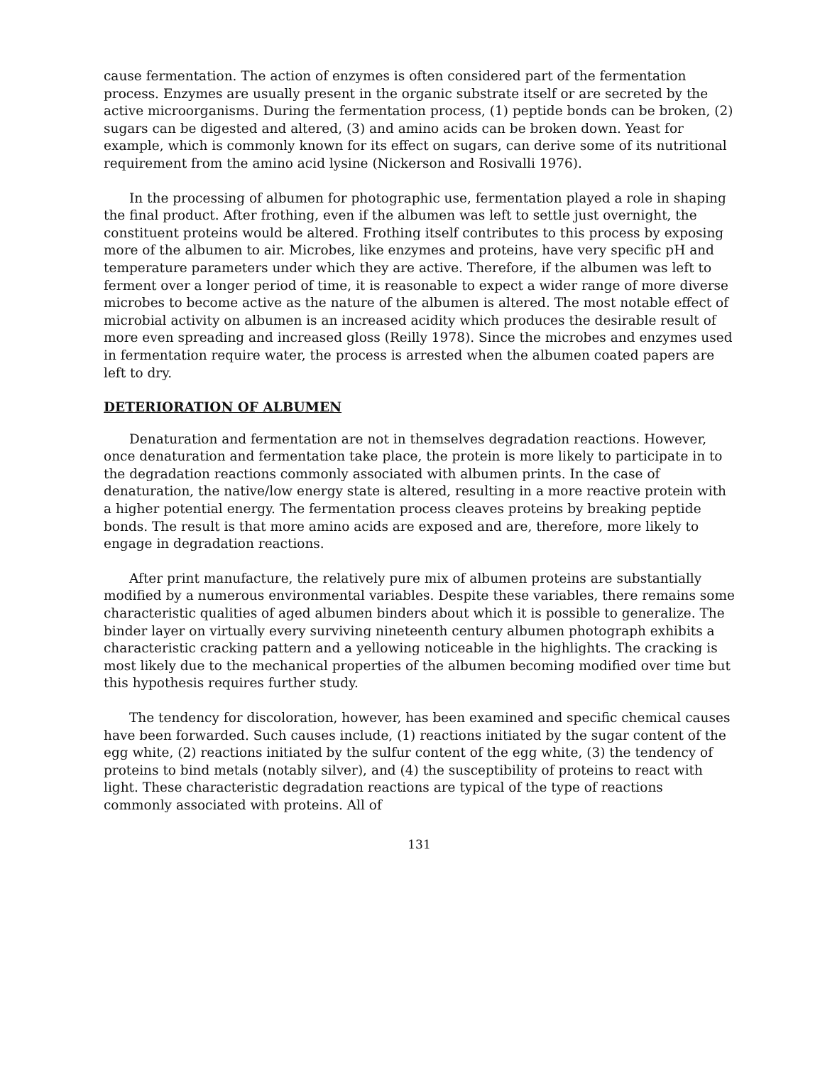cause fermentation. The action of enzymes is often considered part of the fermentation process. Enzymes are usually present in the organic substrate itself or are secreted by the active microorganisms. During the fermentation process, (1) peptide bonds can be broken, (2) sugars can be digested and altered, (3) and amino acids can be broken down. Yeast for example, which is commonly known for its effect on sugars, can derive some of its nutritional requirement from the amino acid lysine (Nickerson and Rosivalli 1976).
In the processing of albumen for photographic use, fermentation played a role in shaping the final product. After frothing, even if the albumen was left to settle just overnight, the constituent proteins would be altered. Frothing itself contributes to this process by exposing more of the albumen to air. Microbes, like enzymes and proteins, have very specific pH and temperature parameters under which they are active. Therefore, if the albumen was left to ferment over a longer period of time, it is reasonable to expect a wider range of more diverse microbes to become active as the nature of the albumen is altered. The most notable effect of microbial activity on albumen is an increased acidity which produces the desirable result of more even spreading and increased gloss (Reilly 1978). Since the microbes and enzymes used in fermentation require water, the process is arrested when the albumen coated papers are left to dry.
DETERIORATION OF ALBUMEN
Denaturation and fermentation are not in themselves degradation reactions. However, once denaturation and fermentation take place, the protein is more likely to participate in to the degradation reactions commonly associated with albumen prints. In the case of denaturation, the native/low energy state is altered, resulting in a more reactive protein with a higher potential energy. The fermentation process cleaves proteins by breaking peptide bonds. The result is that more amino acids are exposed and are, therefore, more likely to engage in degradation reactions.
After print manufacture, the relatively pure mix of albumen proteins are substantially modified by a numerous environmental variables. Despite these variables, there remains some characteristic qualities of aged albumen binders about which it is possible to generalize. The binder layer on virtually every surviving nineteenth century albumen photograph exhibits a characteristic cracking pattern and a yellowing noticeable in the highlights. The cracking is most likely due to the mechanical properties of the albumen becoming modified over time but this hypothesis requires further study.
The tendency for discoloration, however, has been examined and specific chemical causes have been forwarded. Such causes include, (1) reactions initiated by the sugar content of the egg white, (2) reactions initiated by the sulfur content of the egg white, (3) the tendency of proteins to bind metals (notably silver), and (4) the susceptibility of proteins to react with light. These characteristic degradation reactions are typical of the type of reactions commonly associated with proteins. All of
131